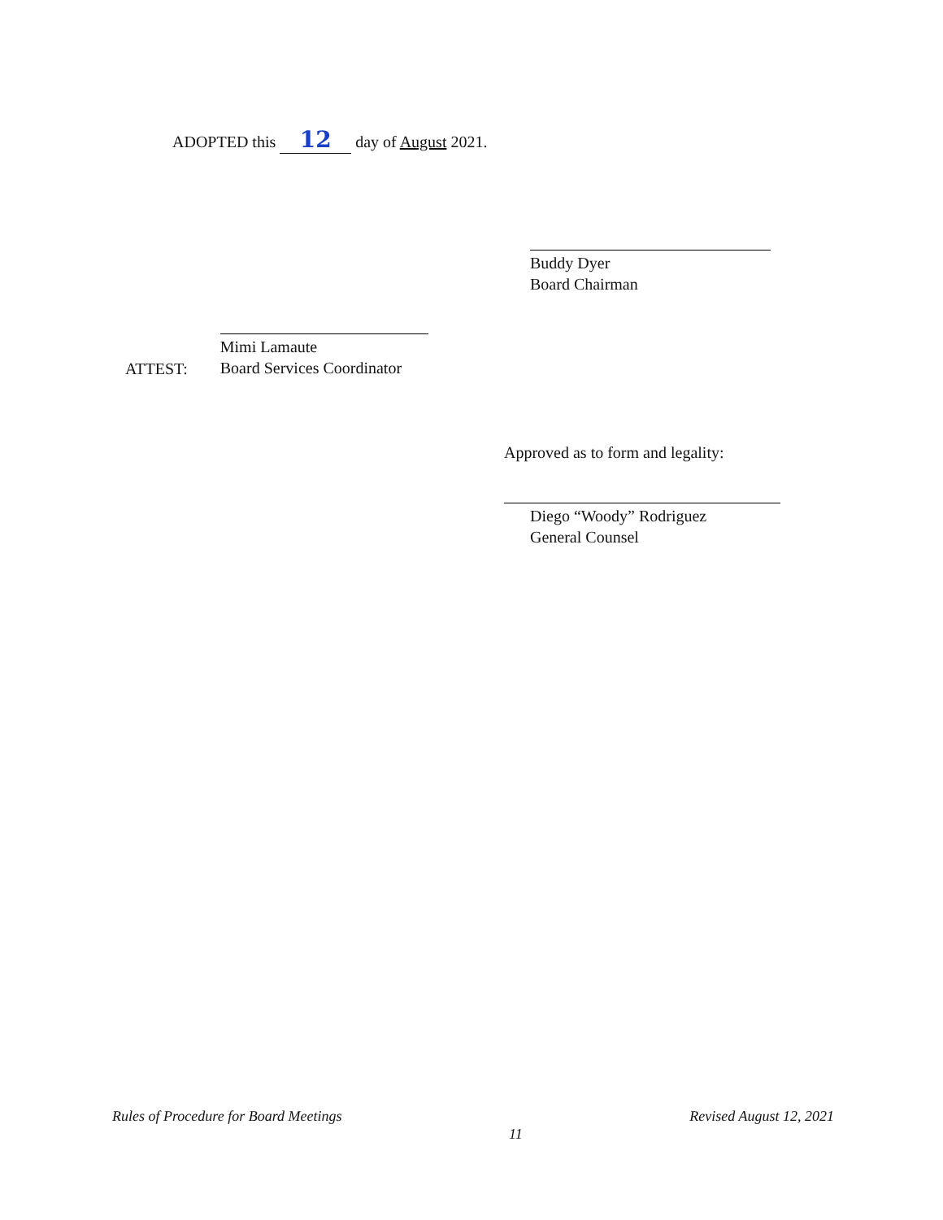ADOPTED this 12 day of August 2021.
Buddy Dyer
Board Chairman
ATTEST:
Mimi Lamaute
Board Services Coordinator
Approved as to form and legality:
Diego “Woody” Rodriguez
General Counsel
Rules of Procedure for Board Meetings 11 Revised August 12, 2021